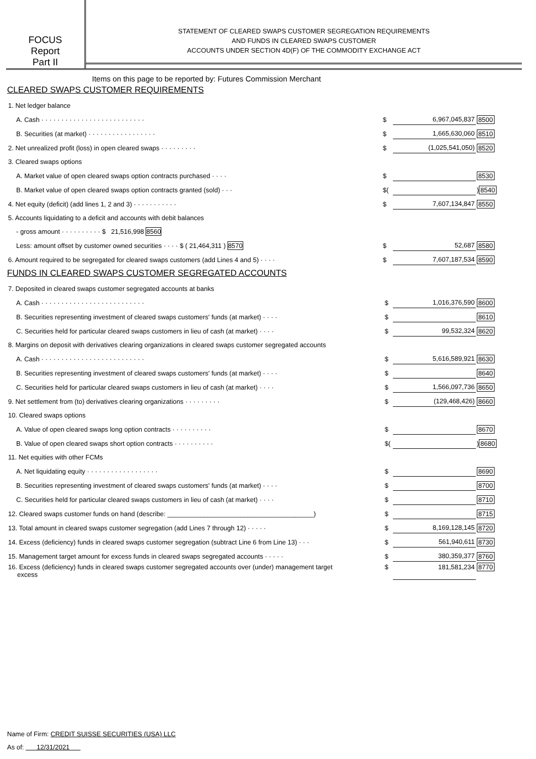FOCUS
Report
Part II
STATEMENT OF CLEARED SWAPS CUSTOMER SEGREGATION REQUIREMENTS
AND FUNDS IN CLEARED SWAPS CUSTOMER
ACCOUNTS UNDER SECTION 4D(F) OF THE COMMODITY EXCHANGE ACT
Items on this page to be reported by: Futures Commission Merchant
CLEARED SWAPS CUSTOMER REQUIREMENTS
| 1. Net ledger balance | | | |
| A. Cash · · · · · · · · · · · · · · · · · · · · · · · · · · | $ | 6,967,045,837 | 8500 |
| B. Securities (at market) · · · · · · · · · · · · · · · · · | $ | 1,665,630,060 | 8510 |
| 2. Net unrealized profit (loss) in open cleared swaps · · · · · · · · · | $ | (1,025,541,050) | 8520 |
| 3. Cleared swaps options | | | |
| A. Market value of open cleared swaps option contracts purchased · · · · | $ | | 8530 |
| B. Market value of open cleared swaps option contracts granted (sold) · · · | $( | | ) 8540 |
| 4. Net equity (deficit) (add lines 1, 2 and 3) · · · · · · · · · · · | $ | 7,607,134,847 | 8550 |
| 5. Accounts liquidating to a deficit and accounts with debit balances | | | |
| - gross amount · · · · · · · · · · $ 21,516,998 8560 | | | |
| Less: amount offset by customer owned securities · · · · $ ( 21,464,311 ) 8570 | $ | 52,687 | 8580 |
| 6. Amount required to be segregated for cleared swaps customers (add Lines 4 and 5) · · · · | $ | 7,607,187,534 | 8590 |
FUNDS IN CLEARED SWAPS CUSTOMER SEGREGATED ACCOUNTS
| 7. Deposited in cleared swaps customer segregated accounts at banks | | | |
| A. Cash · · · · · · · · · · · · · · · · · · · · · · · · · · | $ | 1,016,376,590 | 8600 |
| B. Securities representing investment of cleared swaps customers' funds (at market) · · · · | $ | | 8610 |
| C. Securities held for particular cleared swaps customers in lieu of cash (at market) · · · · | $ | 99,532,324 | 8620 |
| 8. Margins on deposit with derivatives clearing organizations in cleared swaps customer segregated accounts | | | |
| A. Cash · · · · · · · · · · · · · · · · · · · · · · · · · · | $ | 5,616,589,921 | 8630 |
| B. Securities representing investment of cleared swaps customers' funds (at market) · · · · | $ | | 8640 |
| C. Securities held for particular cleared swaps customers in lieu of cash (at market) · · · · | $ | 1,566,097,736 | 8650 |
| 9. Net settlement from (to) derivatives clearing organizations · · · · · · · · · | $ | (129,468,426) | 8660 |
| 10. Cleared swaps options | | | |
| A. Value of open cleared swaps long option contracts · · · · · · · · · · | $ | | 8670 |
| B. Value of open cleared swaps short option contracts · · · · · · · · · · | $( | | ) 8680 |
| 11. Net equities with other FCMs | | | |
| A. Net liquidating equity · · · · · · · · · · · · · · · · · · | $ | | 8690 |
| B. Securities representing investment of cleared swaps customers' funds (at market) · · · · | $ | | 8700 |
| C. Securities held for particular cleared swaps customers in lieu of cash (at market) · · · · | $ | | 8710 |
| 12. Cleared swaps customer funds on hand (describe: ________________________________________) | $ | | 8715 |
| 13. Total amount in cleared swaps customer segregation (add Lines 7 through 12) · · · · · | $ | 8,169,128,145 | 8720 |
| 14. Excess (deficiency) funds in cleared swaps customer segregation (subtract Line 6 from Line 13) · · · | $ | 561,940,611 | 8730 |
| 15. Management target amount for excess funds in cleared swaps segregated accounts · · · · · | $ | 380,359,377 | 8760 |
| 16. Excess (deficiency) funds in cleared swaps customer segregated accounts over (under) management target excess | $ | 181,581,234 | 8770 |
Name of Firm: CREDIT SUISSE SECURITIES (USA) LLC
As of: 12/31/2021